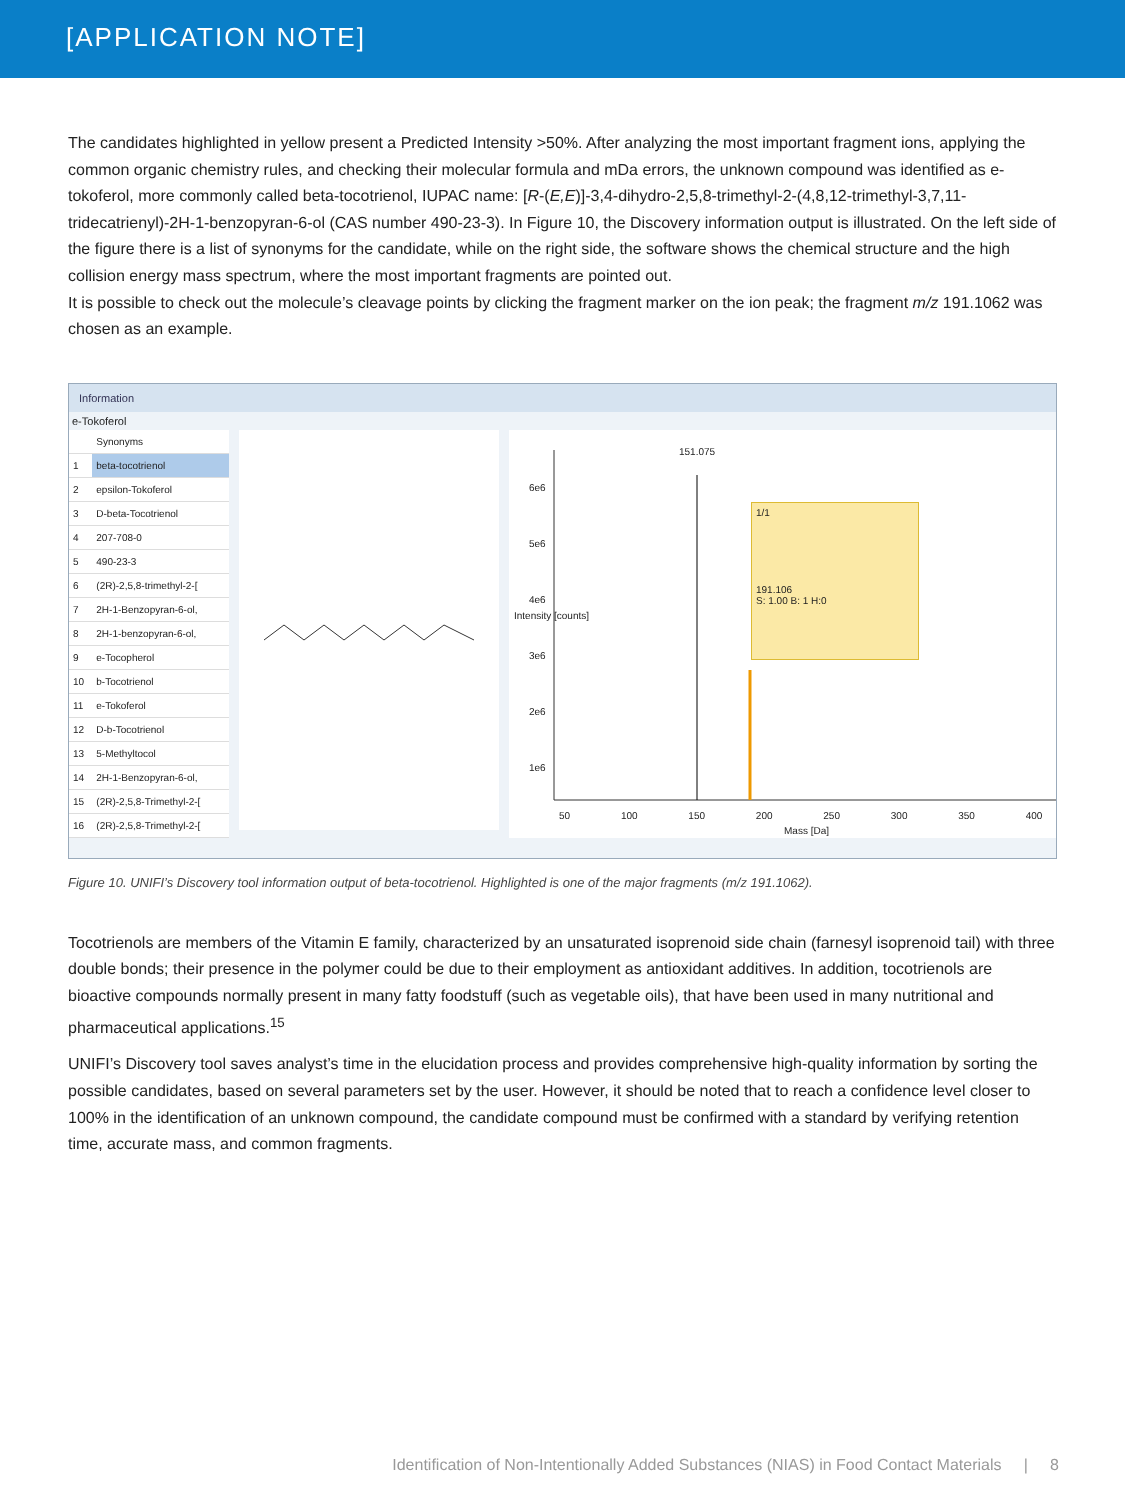[APPLICATION NOTE]
The candidates highlighted in yellow present a Predicted Intensity >50%. After analyzing the most important fragment ions, applying the common organic chemistry rules, and checking their molecular formula and mDa errors, the unknown compound was identified as e-tokoferol, more commonly called beta-tocotrienol, IUPAC name: [R-(E,E)]-3,4-dihydro-2,5,8-trimethyl-2-(4,8,12-trimethyl-3,7,11-tridecatrienyl)-2H-1-benzopyran-6-ol (CAS number 490-23-3). In Figure 10, the Discovery information output is illustrated. On the left side of the figure there is a list of synonyms for the candidate, while on the right side, the software shows the chemical structure and the high collision energy mass spectrum, where the most important fragments are pointed out.
It is possible to check out the molecule’s cleavage points by clicking the fragment marker on the ion peak; the fragment m/z 191.1062 was chosen as an example.
Information
e-Tokoferol
| | Synonyms |
| --- | --- |
| 1 | beta-tocotrienol |
| 2 | epsilon-Tokoferol |
| 3 | D-beta-Tocotrienol |
| 4 | 207-708-0 |
| 5 | 490-23-3 |
| 6 | (2R)-2,5,8-trimethyl-2-[ |
| 7 | 2H-1-Benzopyran-6-ol, |
| 8 | 2H-1-benzopyran-6-ol, |
| 9 | e-Tocopherol |
| 10 | b-Tocotrienol |
| 11 | e-Tokoferol |
| 12 | D-b-Tocotrienol |
| 13 | 5-Methyltocol |
| 14 | 2H-1-Benzopyran-6-ol, |
| 15 | (2R)-2,5,8-Trimethyl-2-[ |
| 16 | (2R)-2,5,8-Trimethyl-2-[ |
151.075
1/1
191.106
S: 1.00 B: 1 H:0
6e6
5e6
4e6
3e6
2e6
1e6
50 100 150 200 250 300 350 400
Mass [Da]
Intensity [counts]
Figure 10. UNIFI’s Discovery tool information output of beta-tocotrienol. Highlighted is one of the major fragments (m/z 191.1062).
Tocotrienols are members of the Vitamin E family, characterized by an unsaturated isoprenoid side chain (farnesyl isoprenoid tail) with three double bonds; their presence in the polymer could be due to their employment as antioxidant additives. In addition, tocotrienols are bioactive compounds normally present in many fatty foodstuff (such as vegetable oils), that have been used in many nutritional and pharmaceutical applications.<sup>15</sup>
UNIFI’s Discovery tool saves analyst’s time in the elucidation process and provides comprehensive high-quality information by sorting the possible candidates, based on several parameters set by the user. However, it should be noted that to reach a confidence level closer to 100% in the identification of an unknown compound, the candidate compound must be confirmed with a standard by verifying retention time, accurate mass, and common fragments.
Identification of Non-Intentionally Added Substances (NIAS) in Food Contact Materials | 8